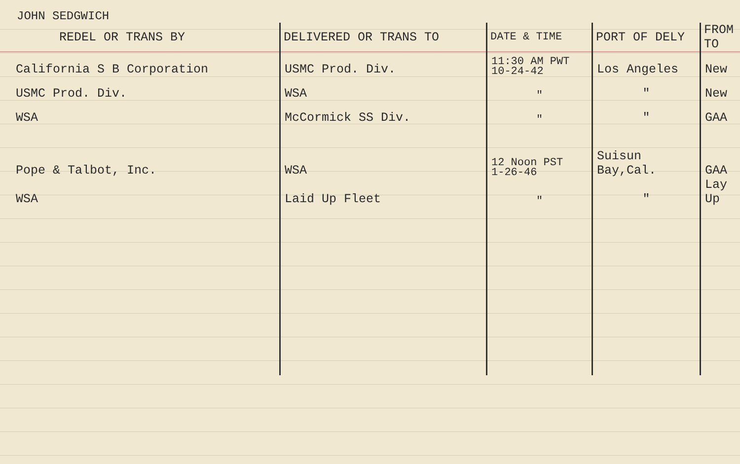JOHN SEDGWICH
| REDEL OR TRANS BY | DELIVERED OR TRANS TO | DATE & TIME | PORT OF DELY | FROM TO |
| --- | --- | --- | --- | --- |
| California S B Corporation | USMC Prod. Div. | 11:30 AM PWT 10-24-42 | Los Angeles | New |
| USMC Prod. Div. | WSA | " | " | New |
| WSA | McCormick SS Div. | " | " | GAA |
| Pope & Talbot, Inc. | WSA | 12 Noon PST 1-26-46 | Suisun Bay,Cal. | GAA |
| WSA | Laid Up Fleet | " | " | Lay Up |